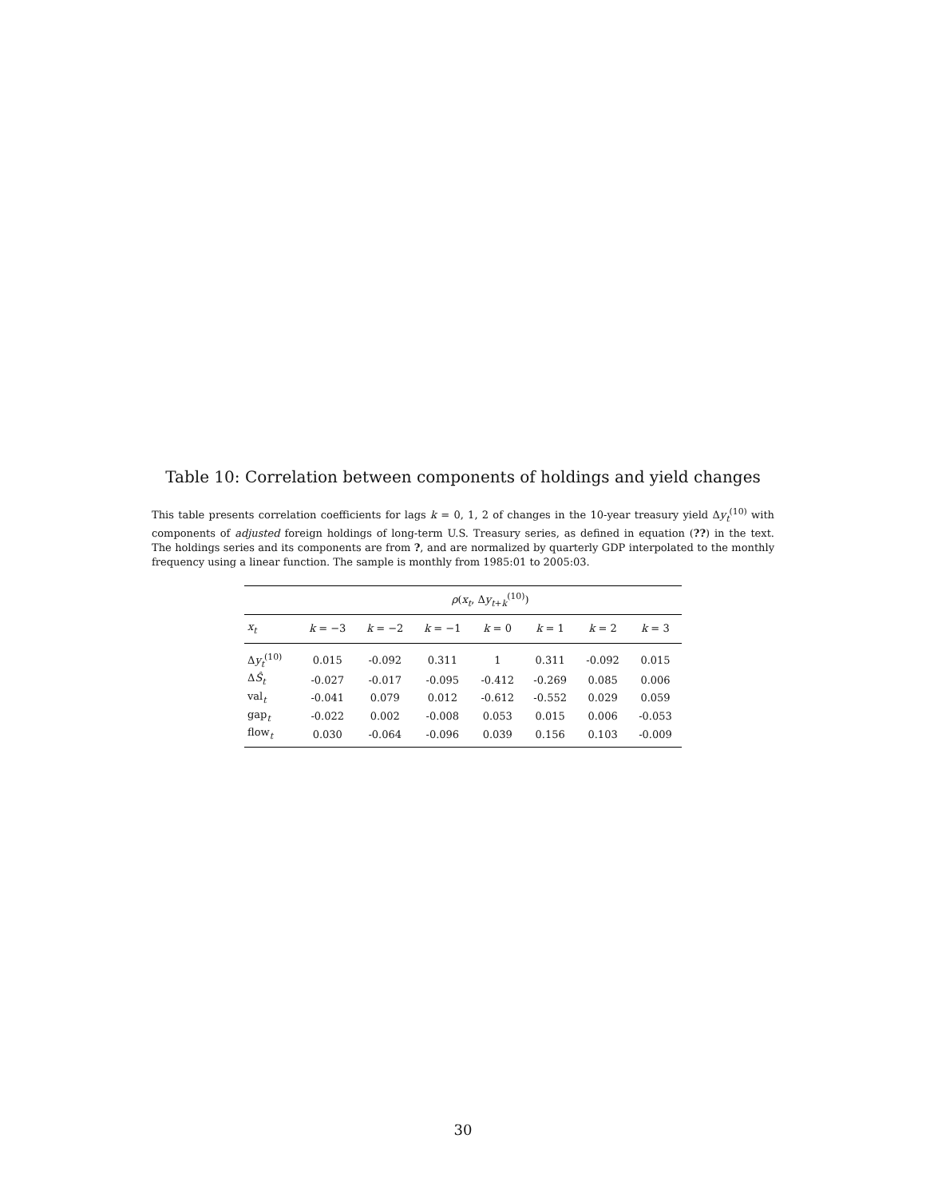Table 10: Correlation between components of holdings and yield changes
This table presents correlation coefficients for lags k = 0, 1, 2 of changes in the 10-year treasury yield Δy<sub>t</sub><sup>(10)</sup> with components of adjusted foreign holdings of long-term U.S. Treasury series, as defined in equation (??) in the text. The holdings series and its components are from ?, and are normalized by quarterly GDP interpolated to the monthly frequency using a linear function. The sample is monthly from 1985:01 to 2005:03.
| | ρ ( x<sub>t</sub> , Δ y<sub>t+k</sub><sup>(10)</sup>) | | | | | | |
| --- | --- | --- | --- | --- | --- | --- | --- |
| x<sub>t</sub> | k = −3 | k = −2 | k = −1 | k = 0 | k = 1 | k = 2 | k = 3 |
| Δ y<sub>t</sub><sup>(10)</sup> | 0.015 | -0.092 | 0.311 | 1 | 0.311 | -0.092 | 0.015 |
| Δ Ŝ<sub>t</sub> | -0.027 | -0.017 | -0.095 | -0.412 | -0.269 | 0.085 | 0.006 |
| val<sub>t</sub> | -0.041 | 0.079 | 0.012 | -0.612 | -0.552 | 0.029 | 0.059 |
| gap<sub>t</sub> | -0.022 | 0.002 | -0.008 | 0.053 | 0.015 | 0.006 | -0.053 |
| flow<sub>t</sub> | 0.030 | -0.064 | -0.096 | 0.039 | 0.156 | 0.103 | -0.009 |
30